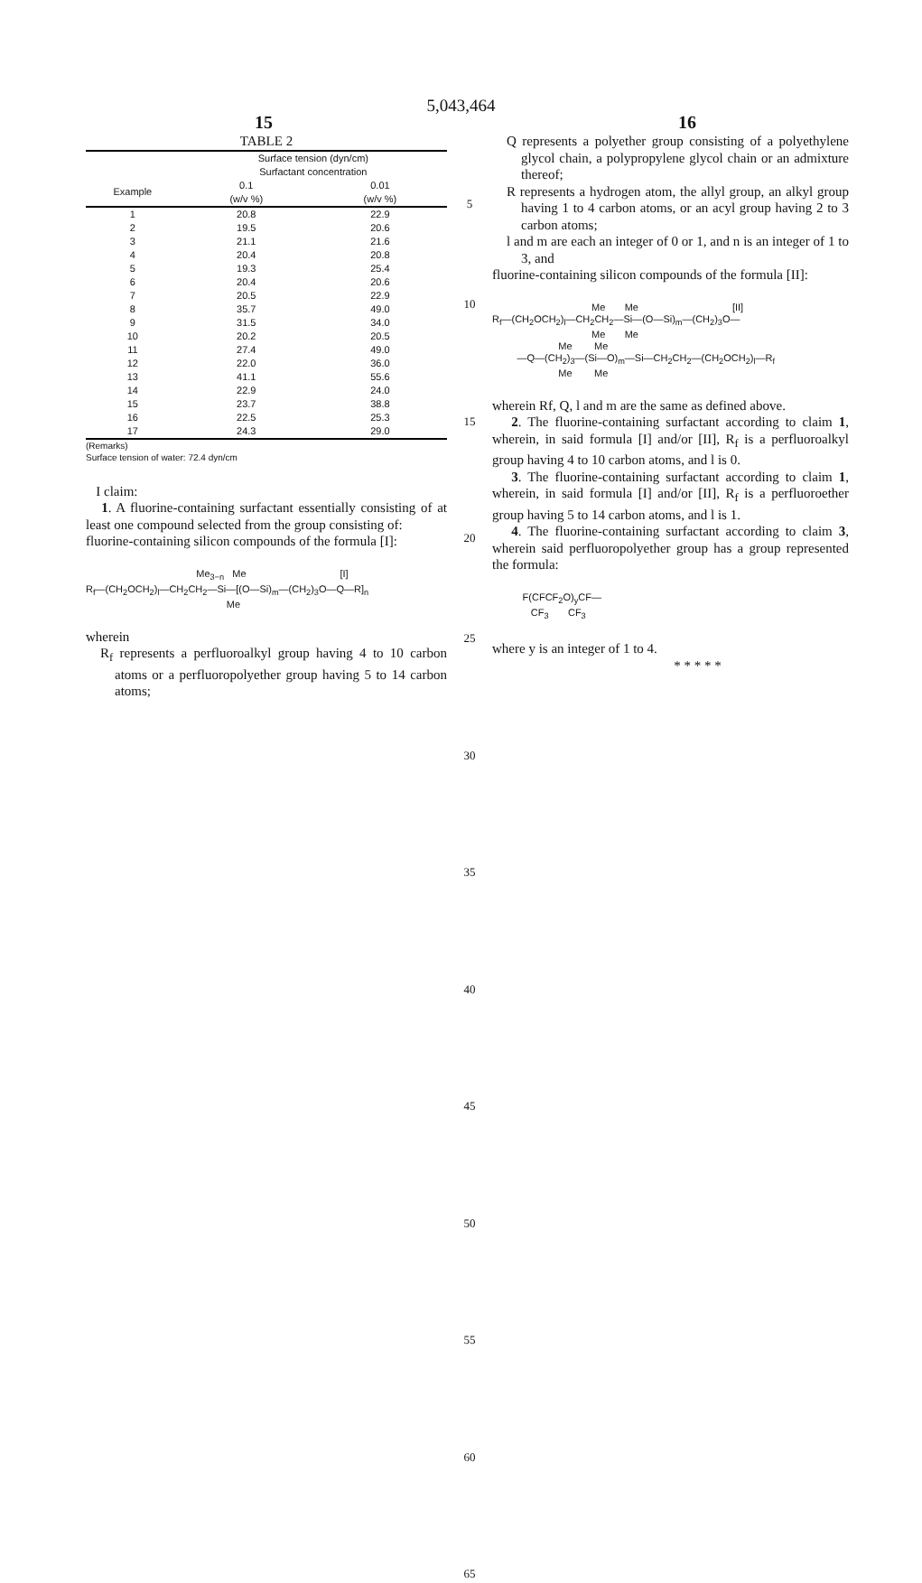5,043,464
15 16
TABLE 2
| | Surface tension (dyn/cm) Surfactant concentration | |
| --- | --- | --- |
| Example | 0.1 (w/v %) | 0.01 (w/v %) |
| 1 | 20.8 | 22.9 |
| 2 | 19.5 | 20.6 |
| 3 | 21.1 | 21.6 |
| 4 | 20.4 | 20.8 |
| 5 | 19.3 | 25.4 |
| 6 | 20.4 | 20.6 |
| 7 | 20.5 | 22.9 |
| 8 | 35.7 | 49.0 |
| 9 | 31.5 | 34.0 |
| 10 | 20.2 | 20.5 |
| 11 | 27.4 | 49.0 |
| 12 | 22.0 | 36.0 |
| 13 | 41.1 | 55.6 |
| 14 | 22.9 | 24.0 |
| 15 | 23.7 | 38.8 |
| 16 | 22.5 | 25.3 |
| 17 | 24.3 | 29.0 |
(Remarks)
Surface tension of water: 72.4 dyn/cm
I claim:
1. A fluorine-containing surfactant essentially consisting of at least one compound selected from the group consisting of:
fluorine-containing silicon compounds of the formula [I]:
Me<sub>3−n</sub> Me [I] R<sub>f</sub>—(CH<sub>2</sub>OCH<sub>2</sub>)<sub>l</sub>—CH<sub>2</sub>CH<sub>2</sub>—Si—[(O—Si)<sub>m</sub>—(CH<sub>2</sub>)<sub>3</sub>O—Q—R]<sub>n</sub> Me
wherein
R<sub>f</sub> represents a perfluoroalkyl group having 4 to 10 carbon atoms or a perfluoropolyether group having 5 to 14 carbon atoms;
5
10
15
20
25
30
35
40
45
50
55
60
65
Q represents a polyether group consisting of a polyethylene glycol chain, a polypropylene glycol chain or an admixture thereof;
R represents a hydrogen atom, the allyl group, an alkyl group having 1 to 4 carbon atoms, or an acyl group having 2 to 3 carbon atoms;
l and m are each an integer of 0 or 1, and n is an integer of 1 to 3, and
fluorine-containing silicon compounds of the formula [II]:
Me Me [II] R<sub>f</sub>—(CH<sub>2</sub>OCH<sub>2</sub>)<sub>l</sub>—CH<sub>2</sub>CH<sub>2</sub>—Si—(O—Si)<sub>m</sub>—(CH<sub>2</sub>)<sub>3</sub>O— Me Me Me Me —Q—(CH<sub>2</sub>)<sub>3</sub>—(Si—O)<sub>m</sub>—Si—CH<sub>2</sub>CH<sub>2</sub>—(CH<sub>2</sub>OCH<sub>2</sub>)<sub>l</sub>—R<sub>f</sub> Me Me
wherein Rf, Q, l and m are the same as defined above.
2. The fluorine-containing surfactant according to claim 1, wherein, in said formula [I] and/or [II], R<sub>f</sub> is a perfluoroalkyl group having 4 to 10 carbon atoms, and l is 0.
3. The fluorine-containing surfactant according to claim 1, wherein, in said formula [I] and/or [II], R<sub>f</sub> is a perfluoroether group having 5 to 14 carbon atoms, and l is 1.
4. The fluorine-containing surfactant according to claim 3, wherein said perfluoropolyether group has a group represented the formula:
F(CFCF<sub>2</sub>O)<sub>y</sub>CF— CF<sub>3</sub> CF<sub>3</sub>
where y is an integer of 1 to 4.
* * * * *